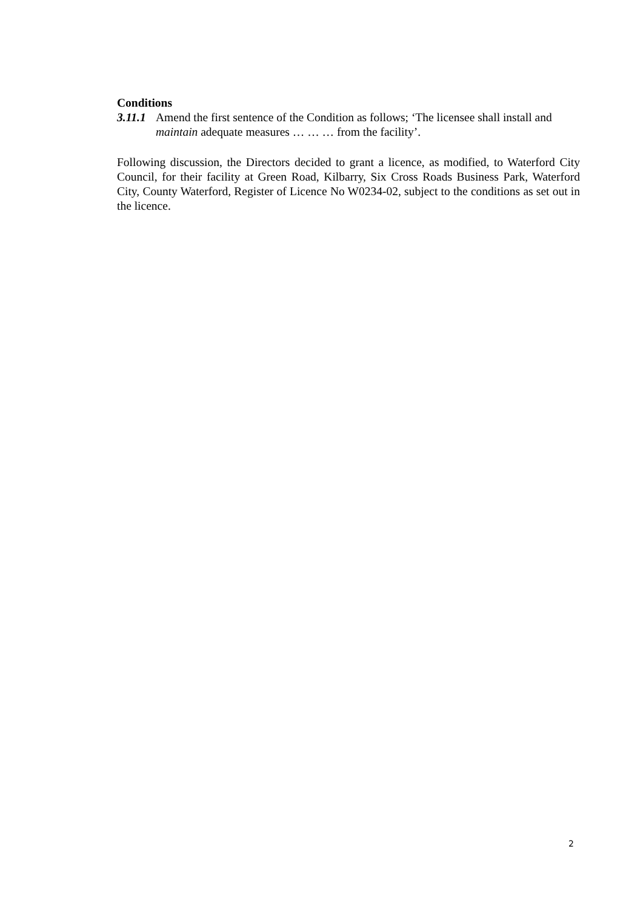Conditions
3.11.1 Amend the first sentence of the Condition as follows; ‘The licensee shall install and maintain adequate measures … … … from the facility’.
Following discussion, the Directors decided to grant a licence, as modified, to Waterford City Council, for their facility at Green Road, Kilbarry, Six Cross Roads Business Park, Waterford City, County Waterford, Register of Licence No W0234-02, subject to the conditions as set out in the licence.
2